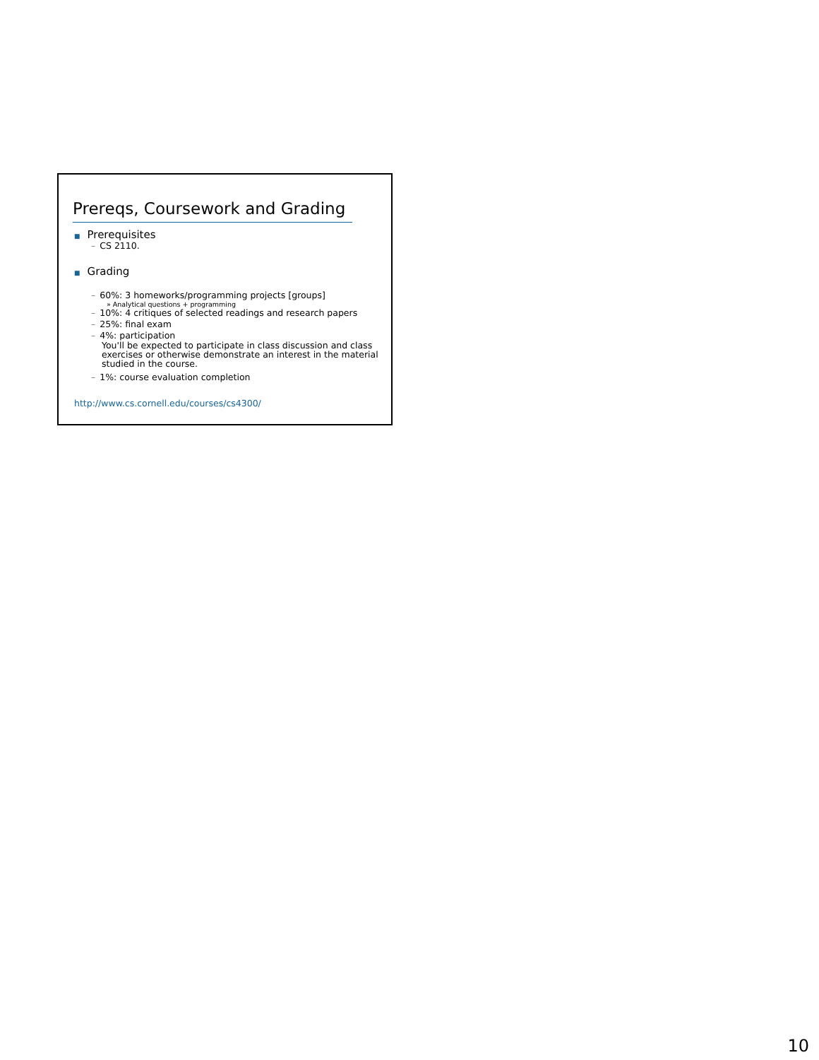Prereqs, Coursework and Grading
■ Prerequisites
– CS 2110.
■ Grading
– 60%: 3 homeworks/programming projects [groups]
» Analytical questions + programming
– 10%: 4 critiques of selected readings and research papers
– 25%: final exam
– 4%: participation
You'll be expected to participate in class discussion and class exercises or otherwise demonstrate an interest in the material studied in the course.
– 1%: course evaluation completion
http://www.cs.cornell.edu/courses/cs4300/
10